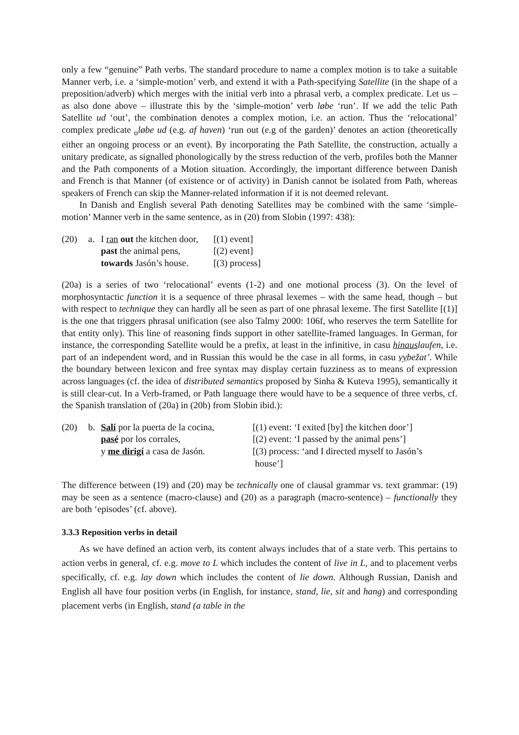only a few “genuine” Path verbs. The standard procedure to name a complex motion is to take a suitable Manner verb, i.e. a ‘simple-motion’ verb, and extend it with a Path-specifying Satellite (in the shape of a preposition/adverb) which merges with the initial verb into a phrasal verb, a complex predicate. Let us – as also done above – illustrate this by the ‘simple-motion’ verb løbe ‘run’. If we add the telic Path Satellite ud ‘out’, the combination denotes a complex motion, i.e. an action. Thus the ‘relocational’ complex predicate <sub>o</sub>løbe ud (e.g. af haven) ‘run out (e.g of the garden)’ denotes an action (theoretically either an ongoing process or an event). By incorporating the Path Satellite, the construction, actually a unitary predicate, as signalled phonologically by the stress reduction of the verb, profiles both the Manner and the Path components of a Motion situation. Accordingly, the important difference between Danish and French is that Manner (of existence or of activity) in Danish cannot be isolated from Path, whereas speakers of French can skip the Manner-related information if it is not deemed relevant.
In Danish and English several Path denoting Satellites may be combined with the same ‘simple-motion’ Manner verb in the same sentence, as in (20) from Slobin (1997: 438):
| (20) | a. | I ran out the kitchen door, | [(1) event] |
| | | past the animal pens, | [(2) event] |
| | | towards Jasón’s house. | [(3) process] |
(20a) is a series of two ‘relocational’ events (1-2) and one motional process (3). On the level of morphosyntactic function it is a sequence of three phrasal lexemes – with the same head, though – but with respect to technique they can hardly all be seen as part of one phrasal lexeme. The first Satellite [(1)] is the one that triggers phrasal unification (see also Talmy 2000: 106f, who reserves the term Satellite for that entity only). This line of reasoning finds support in other satellite-framed languages. In German, for instance, the corresponding Satellite would be a prefix, at least in the infinitive, in casu hinauslaufen, i.e. part of an independent word, and in Russian this would be the case in all forms, in casu vybežat’. While the boundary between lexicon and free syntax may display certain fuzziness as to means of expression across languages (cf. the idea of distributed semantics proposed by Sinha & Kuteva 1995), semantically it is still clear-cut. In a Verb-framed, or Path language there would have to be a sequence of three verbs, cf. the Spanish translation of (20a) in (20b) from Slobin ibid.):
| (20) | b. | Salí por la puerta de la cocina, | [(1) event: ‘I exited [by] the kitchen door’] |
| | | pasé por los corrales, | [(2) event: ‘I passed by the animal pens’] |
| | | y me dirigí a casa de Jasón. | [(3) process: ‘and I directed myself to Jasón’s house’] |
The difference between (19) and (20) may be technically one of clausal grammar vs. text grammar: (19) may be seen as a sentence (macro-clause) and (20) as a paragraph (macro-sentence) – functionally they are both ‘episodes’ (cf. above).
3.3.3 Reposition verbs in detail
As we have defined an action verb, its content always includes that of a state verb. This pertains to action verbs in general, cf. e.g. move to L which includes the content of live in L, and to placement verbs specifically, cf. e.g. lay down which includes the content of lie down. Although Russian, Danish and English all have four position verbs (in English, for instance, stand, lie, sit and hang) and corresponding placement verbs (in English, stand (a table in the